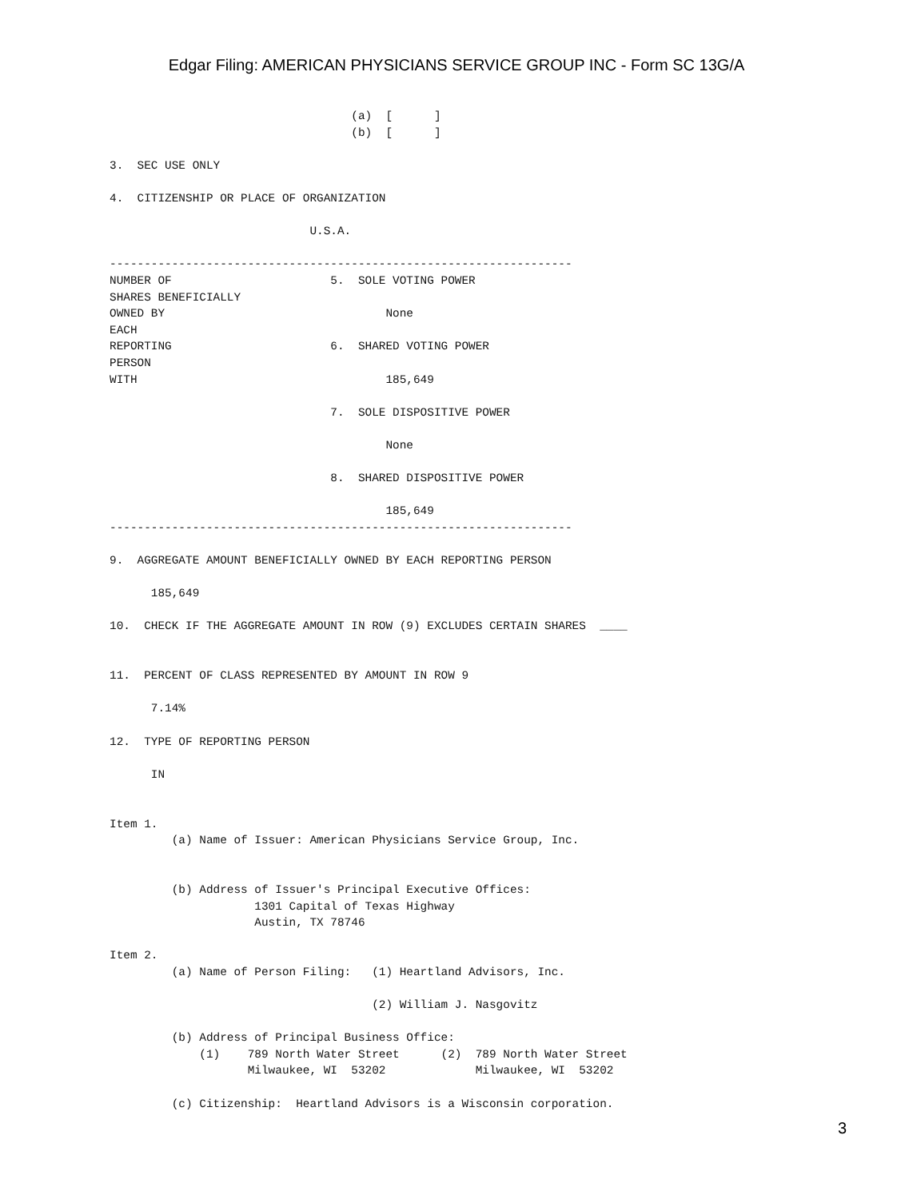Edgar Filing: AMERICAN PHYSICIANS SERVICE GROUP INC - Form SC 13G/A
                                   (a)  [      ]
                                   (b)  [      ]

3.  SEC USE ONLY

4.  CITIZENSHIP OR PLACE OF ORGANIZATION

                             U.S.A.

-------------------------------------------------------------------
NUMBER OF                       5.  SOLE VOTING POWER
SHARES BENEFICIALLY
OWNED BY                                None
EACH
REPORTING                       6.  SHARED VOTING POWER
PERSON
WITH                                    185,649

                                7.  SOLE DISPOSITIVE POWER

                                        None

                                8.  SHARED DISPOSITIVE POWER

                                        185,649
-------------------------------------------------------------------

9.  AGGREGATE AMOUNT BENEFICIALLY OWNED BY EACH REPORTING PERSON

      185,649

10.  CHECK IF THE AGGREGATE AMOUNT IN ROW (9) EXCLUDES CERTAIN SHARES  ____


11.  PERCENT OF CLASS REPRESENTED BY AMOUNT IN ROW 9

      7.14%

12.  TYPE OF REPORTING PERSON

      IN


Item 1.
         (a) Name of Issuer: American Physicians Service Group, Inc.


         (b) Address of Issuer's Principal Executive Offices:
                     1301 Capital of Texas Highway
                     Austin, TX 78746

Item 2.
         (a) Name of Person Filing:   (1) Heartland Advisors, Inc.

                                      (2) William J. Nasgovitz

         (b) Address of Principal Business Office:
             (1)    789 North Water Street      (2)  789 North Water Street
                    Milwaukee, WI  53202             Milwaukee, WI  53202

         (c) Citizenship:  Heartland Advisors is a Wisconsin corporation.
3